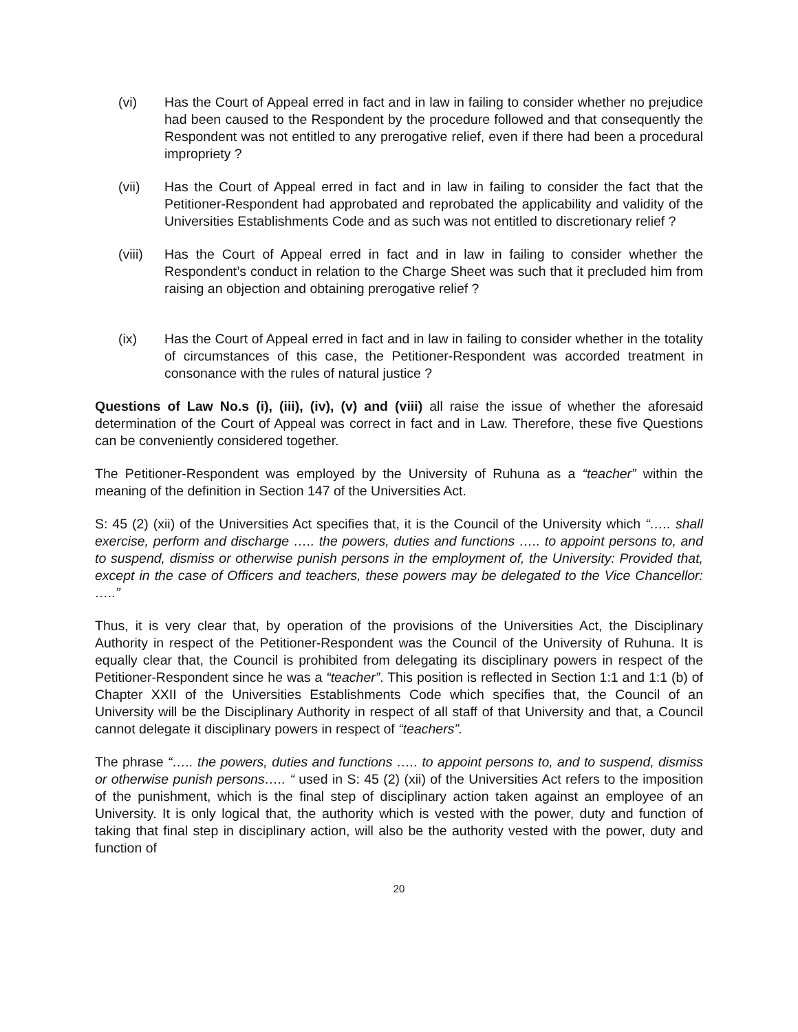(vi) Has the Court of Appeal erred in fact and in law in failing to consider whether no prejudice had been caused to the Respondent by the procedure followed and that consequently the Respondent was not entitled to any prerogative relief, even if there had been a procedural impropriety ?
(vii) Has the Court of Appeal erred in fact and in law in failing to consider the fact that the Petitioner-Respondent had approbated and reprobated the applicability and validity of the Universities Establishments Code and as such was not entitled to discretionary relief ?
(viii)
Has the Court of Appeal erred in fact and in law in failing to consider whether the Respondent’s conduct in relation to the Charge Sheet was such that it precluded him from raising an objection and obtaining prerogative relief ?
(ix) Has the Court of Appeal erred in fact and in law in failing to consider whether in the totality of circumstances of this case, the Petitioner-Respondent was accorded treatment in consonance with the rules of natural justice ?
Questions of Law No.s (i), (iii), (iv), (v) and (viii) all raise the issue of whether the aforesaid determination of the Court of Appeal was correct in fact and in Law. Therefore, these five Questions can be conveniently considered together.
The Petitioner-Respondent was employed by the University of Ruhuna as a “teacher” within the meaning of the definition in Section 147 of the Universities Act.
S: 45 (2) (xii) of the Universities Act specifies that, it is the Council of the University which “….. shall exercise, perform and discharge ….. the powers, duties and functions ….. to appoint persons to, and to suspend, dismiss or otherwise punish persons in the employment of, the University: Provided that, except in the case of Officers and teachers, these powers may be delegated to the Vice Chancellor: …..”
Thus, it is very clear that, by operation of the provisions of the Universities Act, the Disciplinary Authority in respect of the Petitioner-Respondent was the Council of the University of Ruhuna. It is equally clear that, the Council is prohibited from delegating its disciplinary powers in respect of the Petitioner-Respondent since he was a “teacher”. This position is reflected in Section 1:1 and 1:1 (b) of Chapter XXII of the Universities Establishments Code which specifies that, the Council of an University will be the Disciplinary Authority in respect of all staff of that University and that, a Council cannot delegate it disciplinary powers in respect of “teachers”.
The phrase “….. the powers, duties and functions ….. to appoint persons to, and to suspend, dismiss or otherwise punish persons….. “ used in S: 45 (2) (xii) of the Universities Act refers to the imposition of the punishment, which is the final step of disciplinary action taken against an employee of an University. It is only logical that, the authority which is vested with the power, duty and function of taking that final step in disciplinary action, will also be the authority vested with the power, duty and function of
20